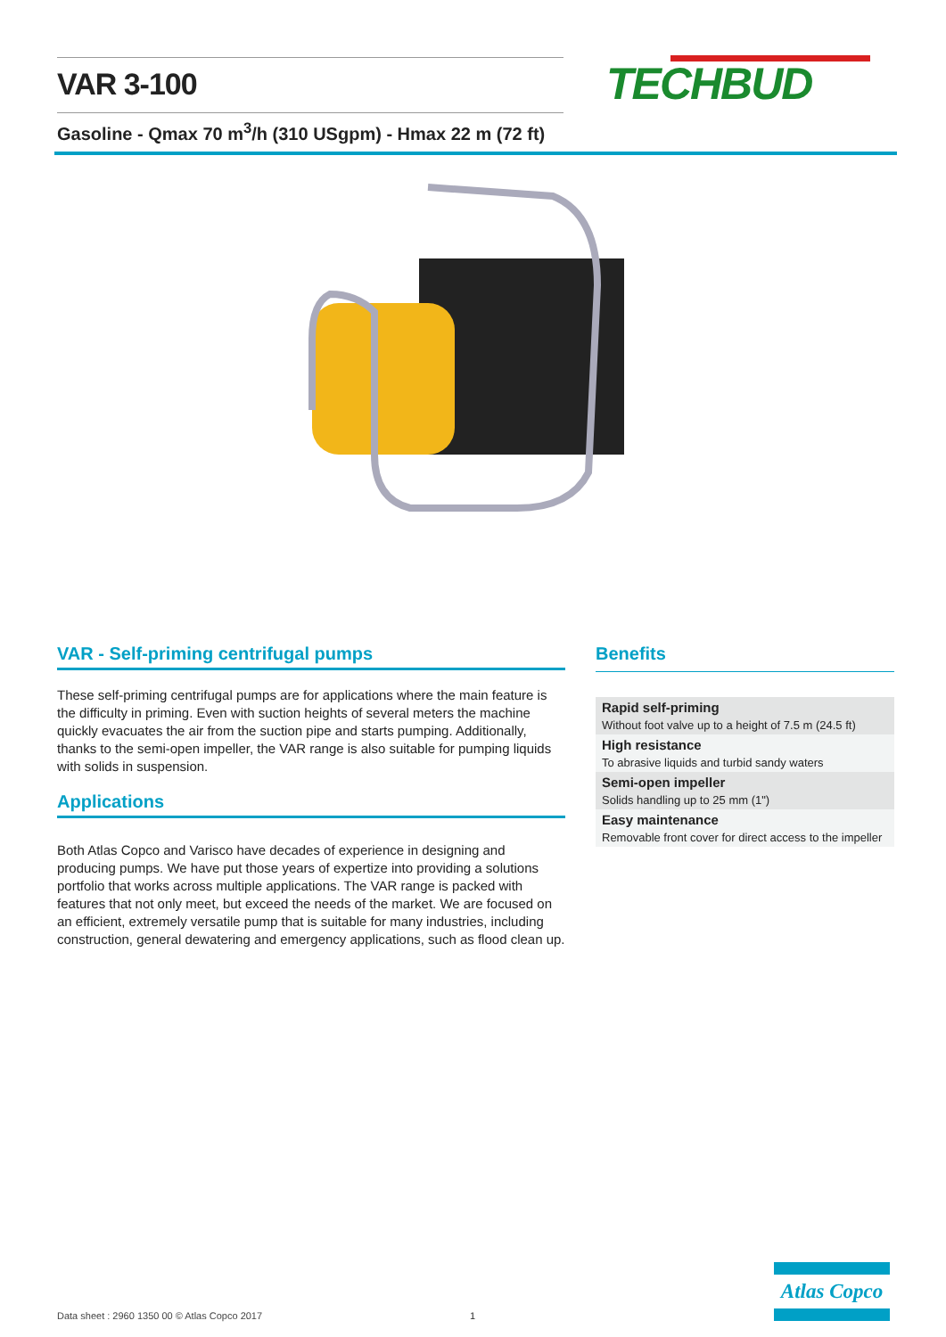VAR 3-100 TECHBUD
Gasoline - Qmax 70 m<sup>3</sup>/h (310 USgpm) - Hmax 22 m (72 ft)
VAR - Self-priming centrifugal pumps
These self-priming centrifugal pumps are for applications where the main feature is the difficulty in priming. Even with suction heights of several meters the machine quickly evacuates the air from the suction pipe and starts pumping. Additionally, thanks to the semi-open impeller, the VAR range is also suitable for pumping liquids with solids in suspension.
Applications
Both Atlas Copco and Varisco have decades of experience in designing and producing pumps. We have put those years of expertize into providing a solutions portfolio that works across multiple applications. The VAR range is packed with features that not only meet, but exceed the needs of the market. We are focused on an efficient, extremely versatile pump that is suitable for many industries, including construction, general dewatering and emergency applications, such as flood clean up.
Benefits
Rapid self-priming
Without foot valve up to a height of 7.5 m (24.5 ft)
High resistance
To abrasive liquids and turbid sandy waters
Semi-open impeller
Solids handling up to 25 mm (1")
Easy maintenance
Removable front cover for direct access to the impeller
Data sheet : 2960 1350 00 © Atlas Copco 2017
1
Atlas Copco